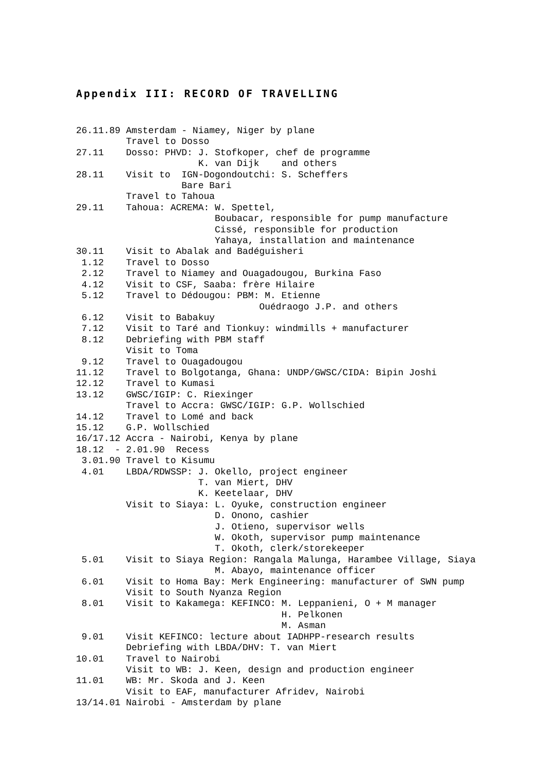Appendix III: RECORD OF TRAVELLING
26.11.89 Amsterdam - Niamey, Niger by plane
         Travel to Dosso
27.11    Dosso: PHVD: J. Stofkoper, chef de programme
                      K. van Dijk    and others
28.11    Visit to  IGN-Dogondoutchi: S. Scheffers
                   Bare Bari
         Travel to Tahoua
29.11    Tahoua: ACREMA: W. Spettel,
                         Boubacar, responsible for pump manufacture
                         Cissé, responsible for production
                         Yahaya, installation and maintenance
30.11    Visit to Abalak and Badéguisheri
 1.12    Travel to Dosso
 2.12    Travel to Niamey and Ouagadougou, Burkina Faso
 4.12    Visit to CSF, Saaba: frère Hilaire
 5.12    Travel to Dédougou: PBM: M. Etienne
                                 Ouédraogo J.P. and others
 6.12    Visit to Babakuy
 7.12    Visit to Taré and Tionkuy: windmills + manufacturer
 8.12    Debriefing with PBM staff
         Visit to Toma
 9.12    Travel to Ouagadougou
11.12    Travel to Bolgotanga, Ghana: UNDP/GWSC/CIDA: Bipin Joshi
12.12    Travel to Kumasi
13.12    GWSC/IGIP: C. Riexinger
         Travel to Accra: GWSC/IGIP: G.P. Wollschied
14.12    Travel to Lomé and back
15.12    G.P. Wollschied
16/17.12 Accra - Nairobi, Kenya by plane
18.12  - 2.01.90  Recess
 3.01.90 Travel to Kisumu
 4.01    LBDA/RDWSSP: J. Okello, project engineer
                      T. van Miert, DHV
                      K. Keetelaar, DHV
         Visit to Siaya: L. Oyuke, construction engineer
                         D. Onono, cashier
                         J. Otieno, supervisor wells
                         W. Okoth, supervisor pump maintenance
                         T. Okoth, clerk/storekeeper
 5.01    Visit to Siaya Region: Rangala Malunga, Harambee Village, Siaya
                         M. Abayo, maintenance officer
 6.01    Visit to Homa Bay: Merk Engineering: manufacturer of SWN pump
         Visit to South Nyanza Region
 8.01    Visit to Kakamega: KEFINCO: M. Leppanieni, O + M manager
                                     H. Pelkonen
                                     M. Asman
 9.01    Visit KEFINCO: lecture about IADHPP-research results
         Debriefing with LBDA/DHV: T. van Miert
10.01    Travel to Nairobi
         Visit to WB: J. Keen, design and production engineer
11.01    WB: Mr. Skoda and J. Keen
         Visit to EAF, manufacturer Afridev, Nairobi
13/14.01 Nairobi - Amsterdam by plane